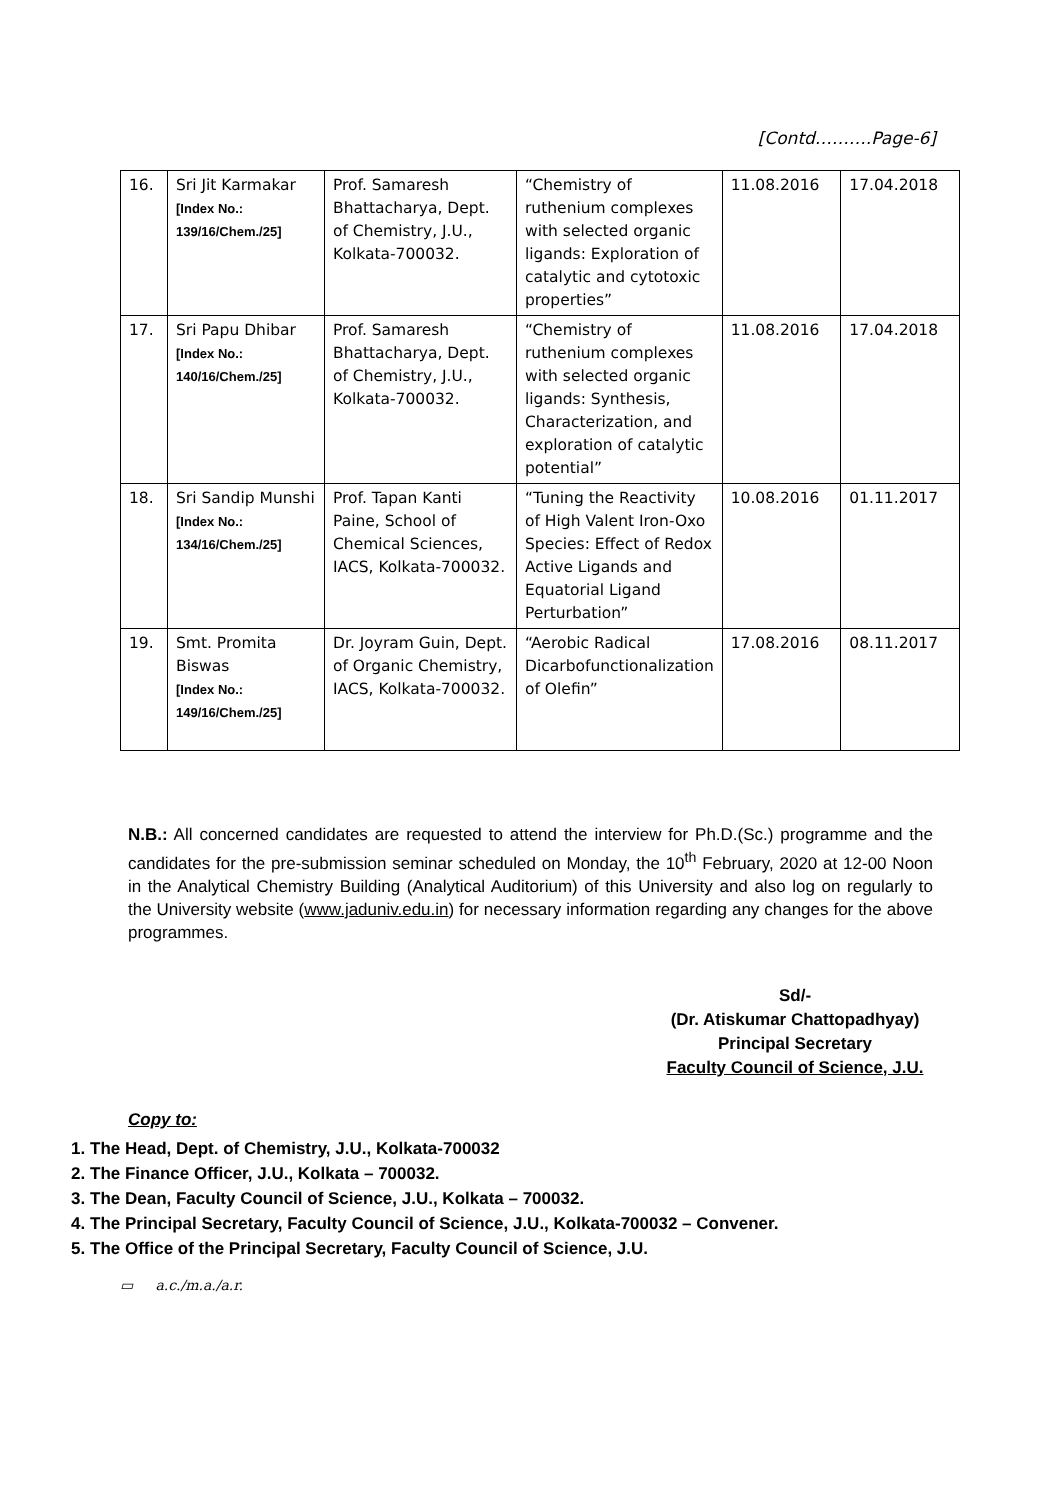[Contd……….Page-6]
| 16. | Sri Jit Karmakar [Index No.: 139/16/Chem./25] | Prof. Samaresh Bhattacharya, Dept. of Chemistry, J.U., Kolkata-700032. | “Chemistry of ruthenium complexes with selected organic ligands: Exploration of catalytic and cytotoxic properties” | 11.08.2016 | 17.04.2018 |
| 17. | Sri Papu Dhibar [Index No.: 140/16/Chem./25] | Prof. Samaresh Bhattacharya, Dept. of Chemistry, J.U., Kolkata-700032. | “Chemistry of ruthenium complexes with selected organic ligands: Synthesis, Characterization, and exploration of catalytic potential” | 11.08.2016 | 17.04.2018 |
| 18. | Sri Sandip Munshi [Index No.: 134/16/Chem./25] | Prof. Tapan Kanti Paine, School of Chemical Sciences, IACS, Kolkata-700032. | “Tuning the Reactivity of High Valent Iron-Oxo Species: Effect of Redox Active Ligands and Equatorial Ligand Perturbation” | 10.08.2016 | 01.11.2017 |
| 19. | Smt. Promita Biswas [Index No.: 149/16/Chem./25] | Dr. Joyram Guin, Dept. of Organic Chemistry, IACS, Kolkata-700032. | “Aerobic Radical Dicarbofunctionalization of Olefin” | 17.08.2016 | 08.11.2017 |
N.B.: All concerned candidates are requested to attend the interview for Ph.D.(Sc.) programme and the candidates for the pre-submission seminar scheduled on Monday, the 10<sup>th</sup> February, 2020 at 12-00 Noon in the Analytical Chemistry Building (Analytical Auditorium) of this University and also log on regularly to the University website (www.jaduniv.edu.in) for necessary information regarding any changes for the above programmes.
Sd/-
(Dr. Atiskumar Chattopadhyay)
Principal Secretary
Faculty Council of Science, J.U.
Copy to:
1. The Head, Dept. of Chemistry, J.U., Kolkata-700032
2. The Finance Officer, J.U., Kolkata – 700032.
3. The Dean, Faculty Council of Science, J.U., Kolkata – 700032.
4. The Principal Secretary, Faculty Council of Science, J.U., Kolkata-700032 – Convener.
5. The Office of the Principal Secretary, Faculty Council of Science, J.U.
▭ a.c./m.a./a.r.